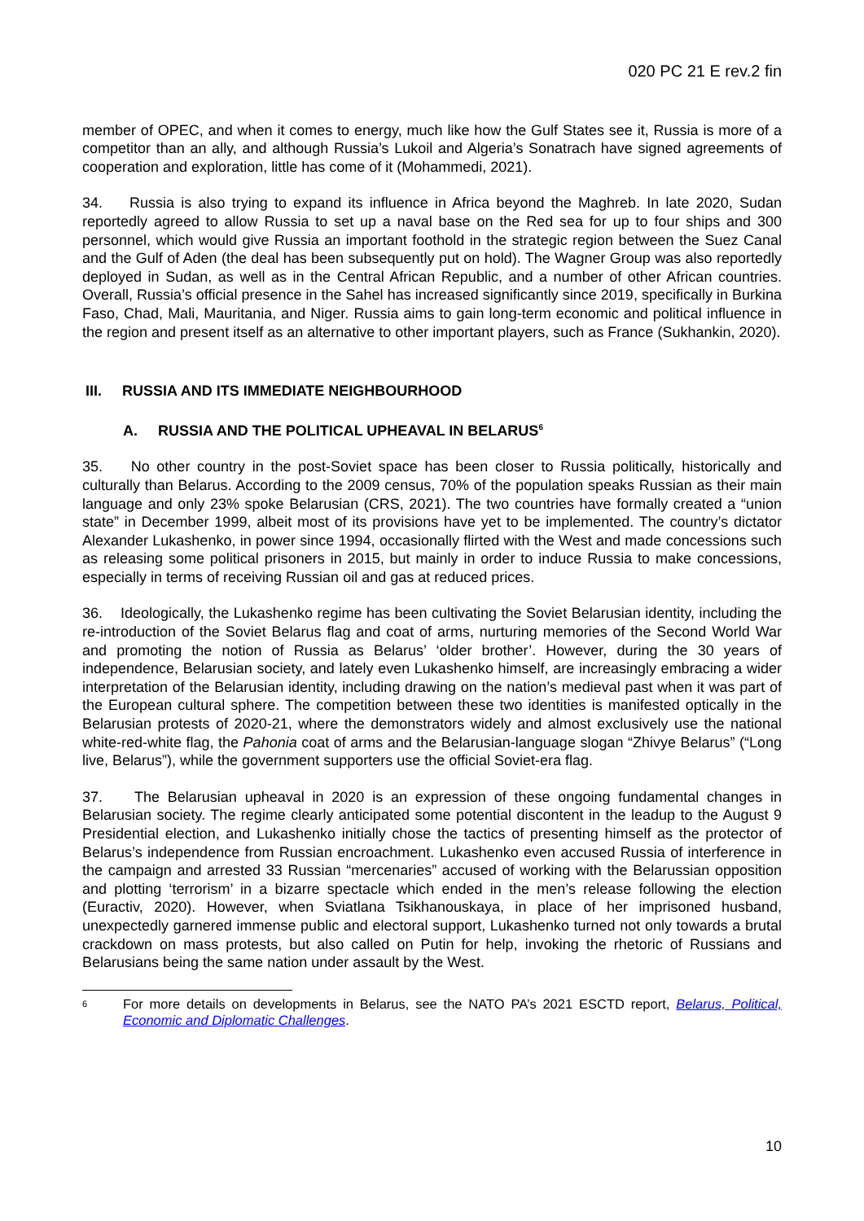020 PC 21 E rev.2 fin
member of OPEC, and when it comes to energy, much like how the Gulf States see it, Russia is more of a competitor than an ally, and although Russia’s Lukoil and Algeria’s Sonatrach have signed agreements of cooperation and exploration, little has come of it (Mohammedi, 2021).
34. Russia is also trying to expand its influence in Africa beyond the Maghreb. In late 2020, Sudan reportedly agreed to allow Russia to set up a naval base on the Red sea for up to four ships and 300 personnel, which would give Russia an important foothold in the strategic region between the Suez Canal and the Gulf of Aden (the deal has been subsequently put on hold). The Wagner Group was also reportedly deployed in Sudan, as well as in the Central African Republic, and a number of other African countries. Overall, Russia’s official presence in the Sahel has increased significantly since 2019, specifically in Burkina Faso, Chad, Mali, Mauritania, and Niger. Russia aims to gain long-term economic and political influence in the region and present itself as an alternative to other important players, such as France (Sukhankin, 2020).
III. RUSSIA AND ITS IMMEDIATE NEIGHBOURHOOD
A. RUSSIA AND THE POLITICAL UPHEAVAL IN BELARUS<sup>6</sup>
35. No other country in the post-Soviet space has been closer to Russia politically, historically and culturally than Belarus. According to the 2009 census, 70% of the population speaks Russian as their main language and only 23% spoke Belarusian (CRS, 2021). The two countries have formally created a “union state” in December 1999, albeit most of its provisions have yet to be implemented. The country’s dictator Alexander Lukashenko, in power since 1994, occasionally flirted with the West and made concessions such as releasing some political prisoners in 2015, but mainly in order to induce Russia to make concessions, especially in terms of receiving Russian oil and gas at reduced prices.
36. Ideologically, the Lukashenko regime has been cultivating the Soviet Belarusian identity, including the re-introduction of the Soviet Belarus flag and coat of arms, nurturing memories of the Second World War and promoting the notion of Russia as Belarus’ ‘older brother’. However, during the 30 years of independence, Belarusian society, and lately even Lukashenko himself, are increasingly embracing a wider interpretation of the Belarusian identity, including drawing on the nation’s medieval past when it was part of the European cultural sphere. The competition between these two identities is manifested optically in the Belarusian protests of 2020-21, where the demonstrators widely and almost exclusively use the national white-red-white flag, the Pahonia coat of arms and the Belarusian-language slogan “Zhivye Belarus” (“Long live, Belarus”), while the government supporters use the official Soviet-era flag.
37. The Belarusian upheaval in 2020 is an expression of these ongoing fundamental changes in Belarusian society. The regime clearly anticipated some potential discontent in the leadup to the August 9 Presidential election, and Lukashenko initially chose the tactics of presenting himself as the protector of Belarus’s independence from Russian encroachment. Lukashenko even accused Russia of interference in the campaign and arrested 33 Russian “mercenaries” accused of working with the Belarussian opposition and plotting ‘terrorism’ in a bizarre spectacle which ended in the men’s release following the election (Euractiv, 2020). However, when Sviatlana Tsikhanouskaya, in place of her imprisoned husband, unexpectedly garnered immense public and electoral support, Lukashenko turned not only towards a brutal crackdown on mass protests, but also called on Putin for help, invoking the rhetoric of Russians and Belarusians being the same nation under assault by the West.
6
For more details on developments in Belarus, see the NATO PA’s 2021 ESCTD report, Belarus, Political, Economic and Diplomatic Challenges.
10